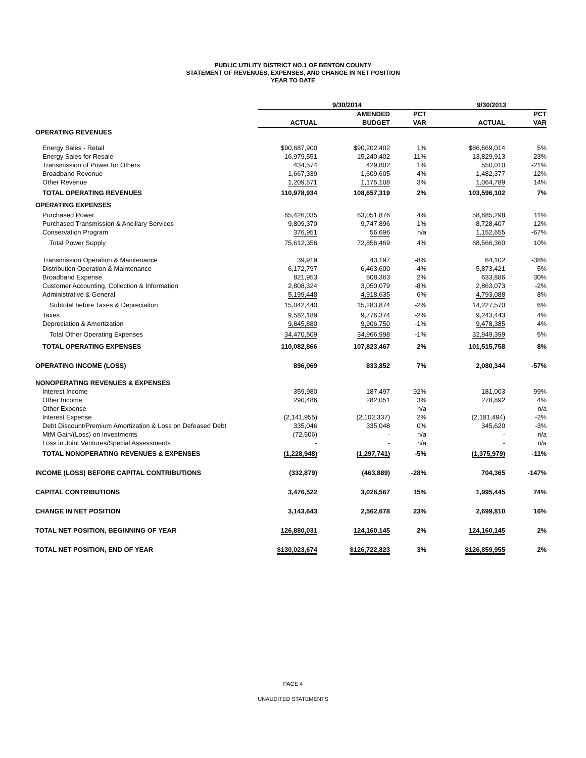PUBLIC UTILITY DISTRICT NO.1 OF BENTON COUNTY
STATEMENT OF REVENUES, EXPENSES, AND CHANGE IN NET POSITION
YEAR TO DATE
| | 9/30/2014 | | | 9/30/2013 | |
| --- | --- | --- | --- | --- | --- |
| | | AMENDED | PCT | | PCT |
| | ACTUAL | BUDGET | VAR | ACTUAL | VAR |
| OPERATING REVENUES | | | | | |
| Energy Sales - Retail | $90,687,900 | $90,202,402 | 1% | $86,669,014 | 5% |
| Energy Sales for Resale | 16,979,551 | 15,240,402 | 11% | 13,829,913 | 23% |
| Transmission of Power for Others | 434,574 | 429,802 | 1% | 550,010 | -21% |
| Broadband Revenue | 1,667,339 | 1,609,605 | 4% | 1,482,377 | 12% |
| Other Revenue | 1,209,571 | 1,175,108 | 3% | 1,064,789 | 14% |
| TOTAL OPERATING REVENUES | 110,978,934 | 108,657,319 | 2% | 103,596,102 | 7% |
| OPERATING EXPENSES | | | | | |
| Purchased Power | 65,426,035 | 63,051,876 | 4% | 58,685,298 | 11% |
| Purchased Transmission & Ancillary Services | 9,809,370 | 9,747,896 | 1% | 8,728,407 | 12% |
| Conservation Program | 376,951 | 56,696 | n/a | 1,152,655 | -67% |
| Total Power Supply | 75,612,356 | 72,856,469 | 4% | 68,566,360 | 10% |
| Transmission Operation & Maintenance | 39,919 | 43,197 | -8% | 64,102 | -38% |
| Distribution Operation & Maintenance | 6,172,797 | 6,463,600 | -4% | 5,873,421 | 5% |
| Broadband Expense | 821,953 | 808,363 | 2% | 633,886 | 30% |
| Customer Accounting, Collection & Information | 2,808,324 | 3,050,079 | -8% | 2,863,073 | -2% |
| Administrative & General | 5,199,448 | 4,918,635 | 6% | 4,793,088 | 8% |
| Subtotal before Taxes & Depreciation | 15,042,440 | 15,283,874 | -2% | 14,227,570 | 6% |
| Taxes | 9,582,189 | 9,776,374 | -2% | 9,243,443 | 4% |
| Depreciation & Amortization | 9,845,880 | 9,906,750 | -1% | 9,478,385 | 4% |
| Total Other Operating Expenses | 34,470,509 | 34,966,998 | -1% | 32,949,399 | 5% |
| TOTAL OPERATING EXPENSES | 110,082,866 | 107,823,467 | 2% | 101,515,758 | 8% |
| OPERATING INCOME (LOSS) | 896,069 | 833,852 | 7% | 2,080,344 | -57% |
| NONOPERATING REVENUES & EXPENSES | | | | | |
| Interest Income | 359,980 | 187,497 | 92% | 181,003 | 99% |
| Other Income | 290,486 | 282,051 | 3% | 278,892 | 4% |
| Other Expense | - | - | n/a | - | n/a |
| Interest Expense | (2,141,955) | (2,102,337) | 2% | (2,181,494) | -2% |
| Debt Discount/Premium Amortization & Loss on Defeased Debt | 335,046 | 335,048 | 0% | 345,620 | -3% |
| MtM Gain/(Loss) on Investments | (72,506) | - | n/a | - | n/a |
| Loss in Joint Ventures/Special Assessments | - | - | n/a | - | n/a |
| TOTAL NONOPERATING REVENUES & EXPENSES | (1,228,948) | (1,297,741) | -5% | (1,375,979) | -11% |
| INCOME (LOSS) BEFORE CAPITAL CONTRIBUTIONS | (332,879) | (463,889) | -28% | 704,365 | -147% |
| CAPITAL CONTRIBUTIONS | 3,476,522 | 3,026,567 | 15% | 1,995,445 | 74% |
| CHANGE IN NET POSITION | 3,143,643 | 2,562,678 | 23% | 2,699,810 | 16% |
| TOTAL NET POSITION, BEGINNING OF YEAR | 126,880,031 | 124,160,145 | 2% | 124,160,145 | 2% |
| TOTAL NET POSITION, END OF YEAR | $130,023,674 | $126,722,823 | 3% | $126,859,955 | 2% |
PAGE 4
UNAUDITED STATEMENTS